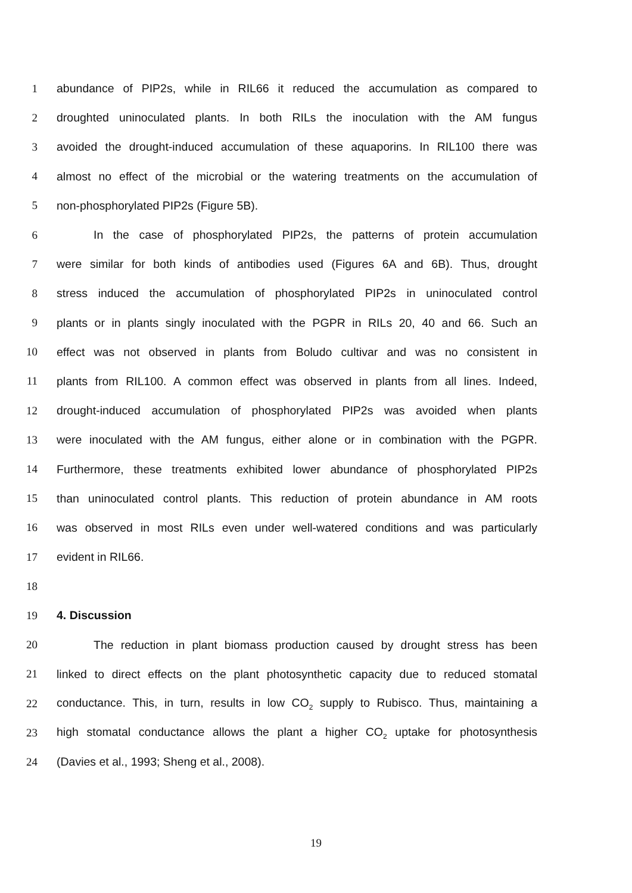1 abundance of PIP2s, while in RIL66 it reduced the accumulation as compared to
2 droughted uninoculated plants. In both RILs the inoculation with the AM fungus
3 avoided the drought-induced accumulation of these aquaporins. In RIL100 there was
4 almost no effect of the microbial or the watering treatments on the accumulation of
5 non-phosphorylated PIP2s (Figure 5B).
6 In the case of phosphorylated PIP2s, the patterns of protein accumulation
7 were similar for both kinds of antibodies used (Figures 6A and 6B). Thus, drought
8 stress induced the accumulation of phosphorylated PIP2s in uninoculated control
9 plants or in plants singly inoculated with the PGPR in RILs 20, 40 and 66. Such an
10 effect was not observed in plants from Boludo cultivar and was no consistent in
11 plants from RIL100. A common effect was observed in plants from all lines. Indeed,
12 drought-induced accumulation of phosphorylated PIP2s was avoided when plants
13 were inoculated with the AM fungus, either alone or in combination with the PGPR.
14 Furthermore, these treatments exhibited lower abundance of phosphorylated PIP2s
15 than uninoculated control plants. This reduction of protein abundance in AM roots
16 was observed in most RILs even under well-watered conditions and was particularly
17 evident in RIL66.
18
19 4. Discussion
20 The reduction in plant biomass production caused by drought stress has been
21 linked to direct effects on the plant photosynthetic capacity due to reduced stomatal
22 conductance. This, in turn, results in low CO<sub>2</sub> supply to Rubisco. Thus, maintaining a
23 high stomatal conductance allows the plant a higher CO<sub>2</sub> uptake for photosynthesis
24 (Davies et al., 1993; Sheng et al., 2008).
19